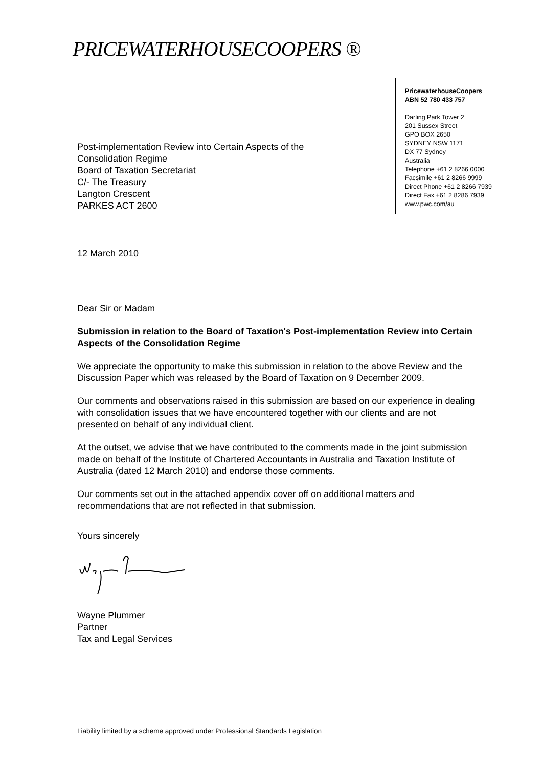PRICEWATERHOUSECOOPERS ®
PricewaterhouseCoopers
ABN 52 780 433 757
Darling Park Tower 2
201 Sussex Street
GPO BOX 2650
SYDNEY NSW 1171
DX 77 Sydney
Australia
Telephone +61 2 8266 0000
Facsimile +61 2 8266 9999
Direct Phone +61 2 8266 7939
Direct Fax +61 2 8286 7939
www.pwc.com/au
Post-implementation Review into Certain Aspects of the
Consolidation Regime
Board of Taxation Secretariat
C/- The Treasury
Langton Crescent
PARKES ACT 2600
12 March 2010
Dear Sir or Madam
Submission in relation to the Board of Taxation's Post-implementation Review into Certain Aspects of the Consolidation Regime
We appreciate the opportunity to make this submission in relation to the above Review and the Discussion Paper which was released by the Board of Taxation on 9 December 2009.
Our comments and observations raised in this submission are based on our experience in dealing with consolidation issues that we have encountered together with our clients and are not presented on behalf of any individual client.
At the outset, we advise that we have contributed to the comments made in the joint submission made on behalf of the Institute of Chartered Accountants in Australia and Taxation Institute of Australia (dated 12 March 2010) and endorse those comments.
Our comments set out in the attached appendix cover off on additional matters and recommendations that are not reflected in that submission.
Yours sincerely
Wayne Plummer
Partner
Tax and Legal Services
Liability limited by a scheme approved under Professional Standards Legislation